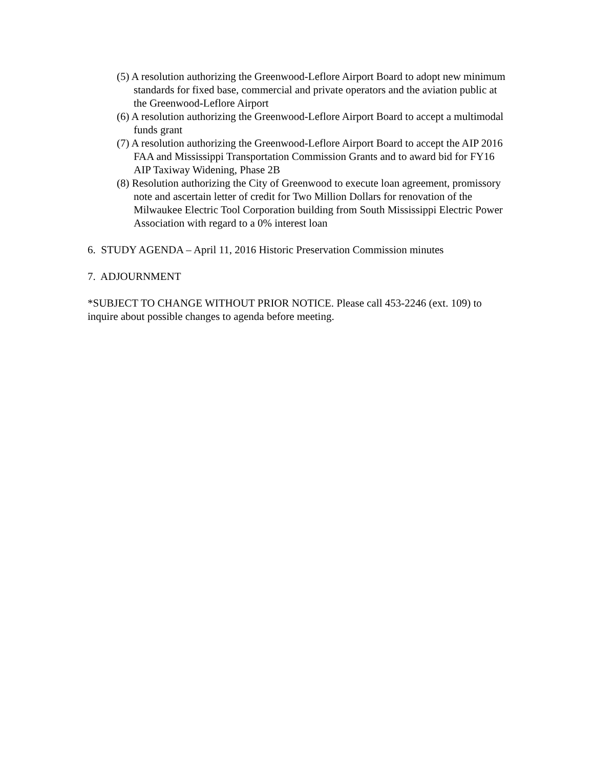(5) A resolution authorizing the Greenwood-Leflore Airport Board to adopt new minimum standards for fixed base, commercial and private operators and the aviation public at the Greenwood-Leflore Airport
(6) A resolution authorizing the Greenwood-Leflore Airport Board to accept a multimodal funds grant
(7) A resolution authorizing the Greenwood-Leflore Airport Board to accept the AIP 2016 FAA and Mississippi Transportation Commission Grants and to award bid for FY16 AIP Taxiway Widening, Phase 2B
(8) Resolution authorizing the City of Greenwood to execute loan agreement, promissory note and ascertain letter of credit for Two Million Dollars for renovation of the Milwaukee Electric Tool Corporation building from South Mississippi Electric Power Association with regard to a 0% interest loan
6. STUDY AGENDA – April 11, 2016 Historic Preservation Commission minutes
7. ADJOURNMENT
*SUBJECT TO CHANGE WITHOUT PRIOR NOTICE. Please call 453-2246 (ext. 109) to inquire about possible changes to agenda before meeting.